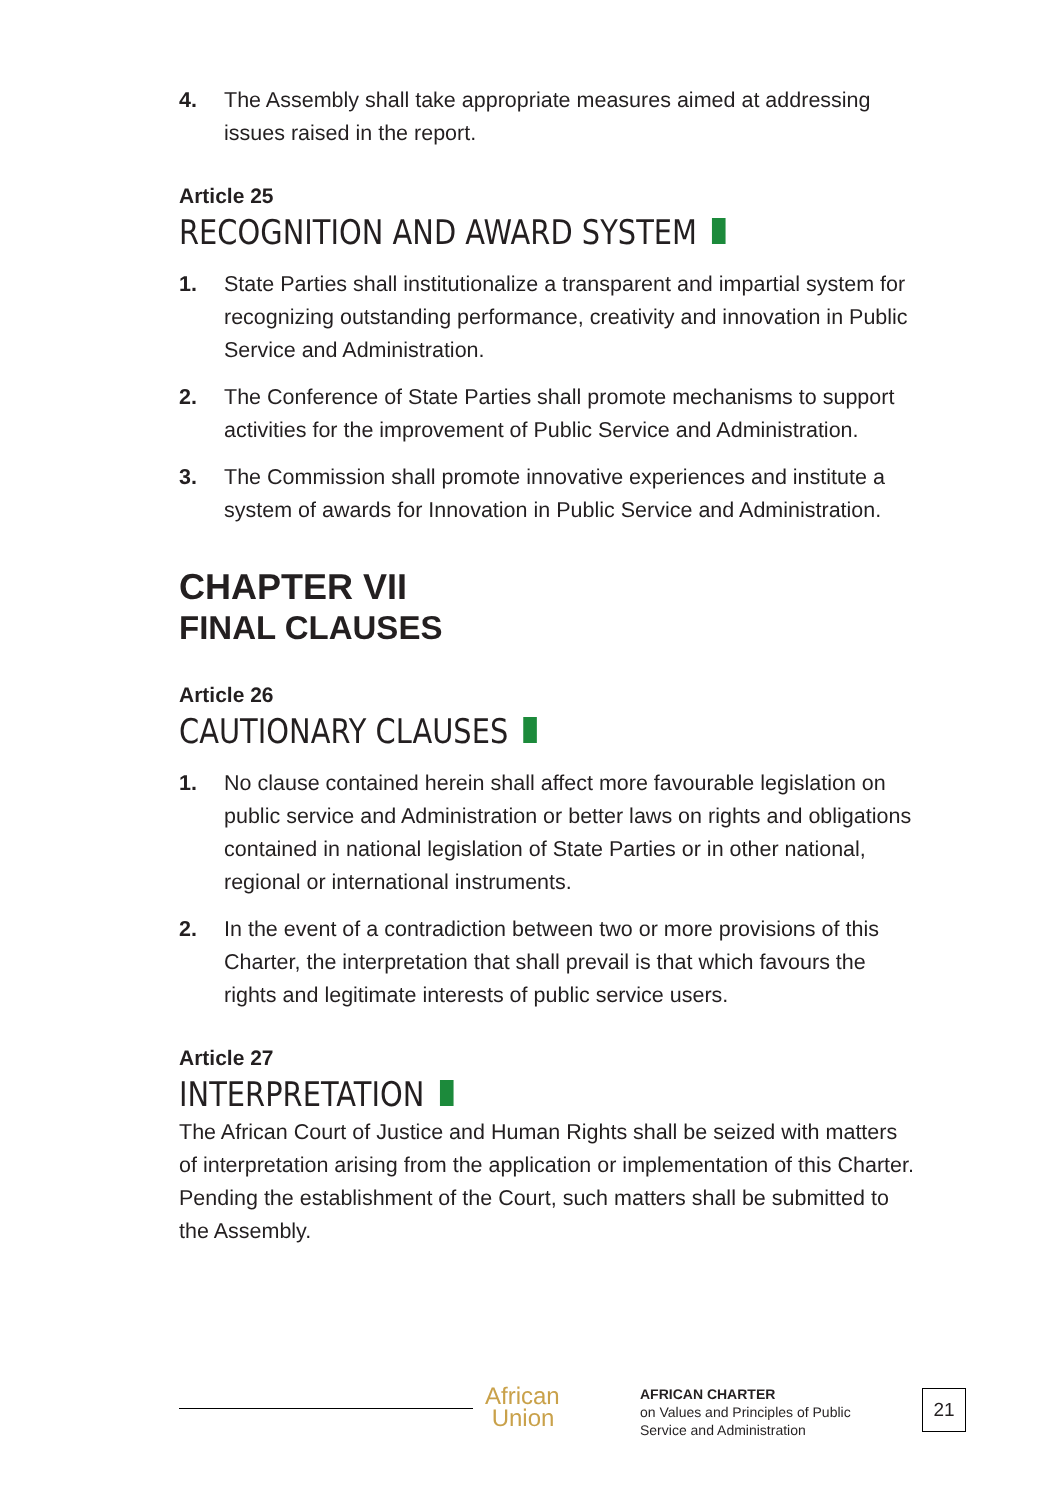4. The Assembly shall take appropriate measures aimed at addressing issues raised in the report.
Article 25
RECOGNITION AND AWARD SYSTEM
1. State Parties shall institutionalize a transparent and impartial system for recognizing outstanding performance, creativity and innovation in Public Service and Administration.
2. The Conference of State Parties shall promote mechanisms to support activities for the improvement of Public Service and Administration.
3. The Commission shall promote innovative experiences and institute a system of awards for Innovation in Public Service and Administration.
CHAPTER VII
FINAL CLAUSES
Article 26
CAUTIONARY CLAUSES
1. No clause contained herein shall affect more favourable legislation on public service and Administration or better laws on rights and obligations contained in national legislation of State Parties or in other national, regional or international instruments.
2. In the event of a contradiction between two or more provisions of this Charter, the interpretation that shall prevail is that which favours the rights and legitimate interests of public service users.
Article 27
INTERPRETATION
The African Court of Justice and Human Rights shall be seized with matters of interpretation arising from the application or implementation of this Charter. Pending the establishment of the Court, such matters shall be submitted to the Assembly.
African
Union
AFRICAN CHARTER
on Values and Principles of Public
Service and Administration
21